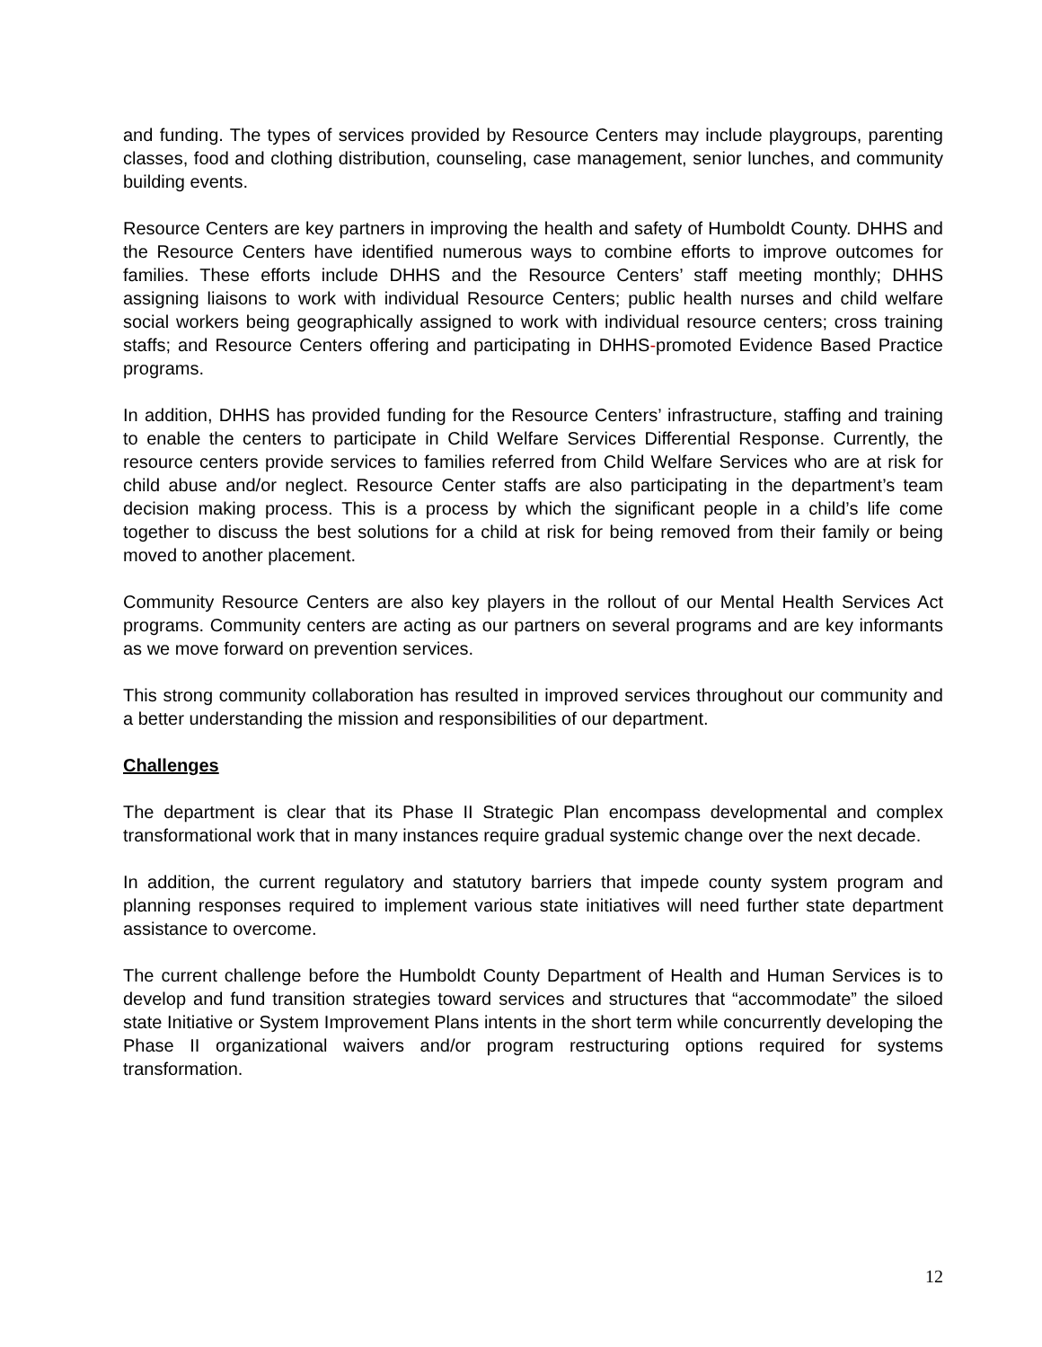and funding. The types of services provided by Resource Centers may include playgroups, parenting classes, food and clothing distribution, counseling, case management, senior lunches, and community building events.
Resource Centers are key partners in improving the health and safety of Humboldt County. DHHS and the Resource Centers have identified numerous ways to combine efforts to improve outcomes for families. These efforts include DHHS and the Resource Centers’ staff meeting monthly; DHHS assigning liaisons to work with individual Resource Centers; public health nurses and child welfare social workers being geographically assigned to work with individual resource centers; cross training staffs; and Resource Centers offering and participating in DHHS-promoted Evidence Based Practice programs.
In addition, DHHS has provided funding for the Resource Centers’ infrastructure, staffing and training to enable the centers to participate in Child Welfare Services Differential Response. Currently, the resource centers provide services to families referred from Child Welfare Services who are at risk for child abuse and/or neglect. Resource Center staffs are also participating in the department’s team decision making process. This is a process by which the significant people in a child’s life come together to discuss the best solutions for a child at risk for being removed from their family or being moved to another placement.
Community Resource Centers are also key players in the rollout of our Mental Health Services Act programs. Community centers are acting as our partners on several programs and are key informants as we move forward on prevention services.
This strong community collaboration has resulted in improved services throughout our community and a better understanding the mission and responsibilities of our department.
Challenges
The department is clear that its Phase II Strategic Plan encompass developmental and complex transformational work that in many instances require gradual systemic change over the next decade.
In addition, the current regulatory and statutory barriers that impede county system program and planning responses required to implement various state initiatives will need further state department assistance to overcome.
The current challenge before the Humboldt County Department of Health and Human Services is to develop and fund transition strategies toward services and structures that “accommodate” the siloed state Initiative or System Improvement Plans intents in the short term while concurrently developing the Phase II organizational waivers and/or program restructuring options required for systems transformation.
12